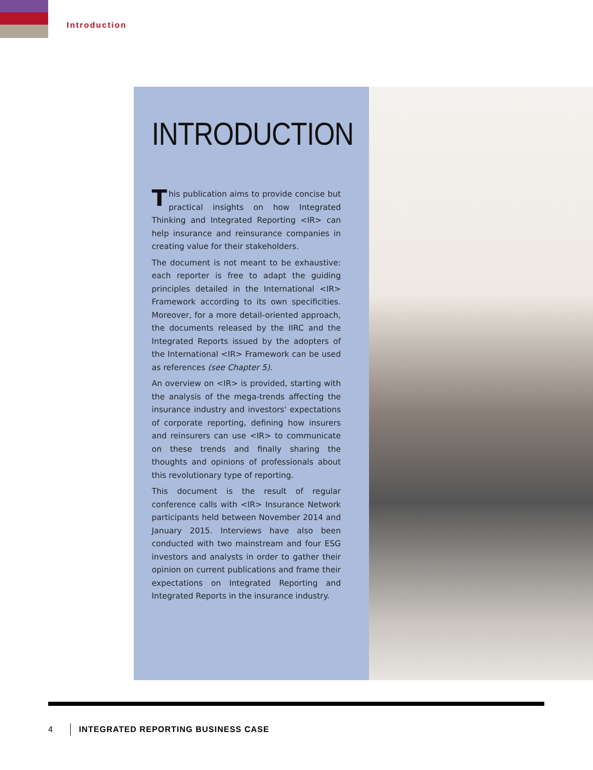Introduction
INTRODUCTION
This publication aims to provide concise but practical insights on how Integrated Thinking and Integrated Reporting <IR> can help insurance and reinsurance companies in creating value for their stakeholders.
The document is not meant to be exhaustive: each reporter is free to adapt the guiding principles detailed in the International <IR> Framework according to its own specificities. Moreover, for a more detail-oriented approach, the documents released by the IIRC and the Integrated Reports issued by the adopters of the International <IR> Framework can be used as references (see Chapter 5).
An overview on <IR> is provided, starting with the analysis of the mega-trends affecting the insurance industry and investors' expectations of corporate reporting, defining how insurers and reinsurers can use <IR> to communicate on these trends and finally sharing the thoughts and opinions of professionals about this revolutionary type of reporting.
This document is the result of regular conference calls with <IR> Insurance Network participants held between November 2014 and January 2015. Interviews have also been conducted with two mainstream and four ESG investors and analysts in order to gather their opinion on current publications and frame their expectations on Integrated Reporting and Integrated Reports in the insurance industry.
4 INTEGRATED REPORTING BUSINESS CASE